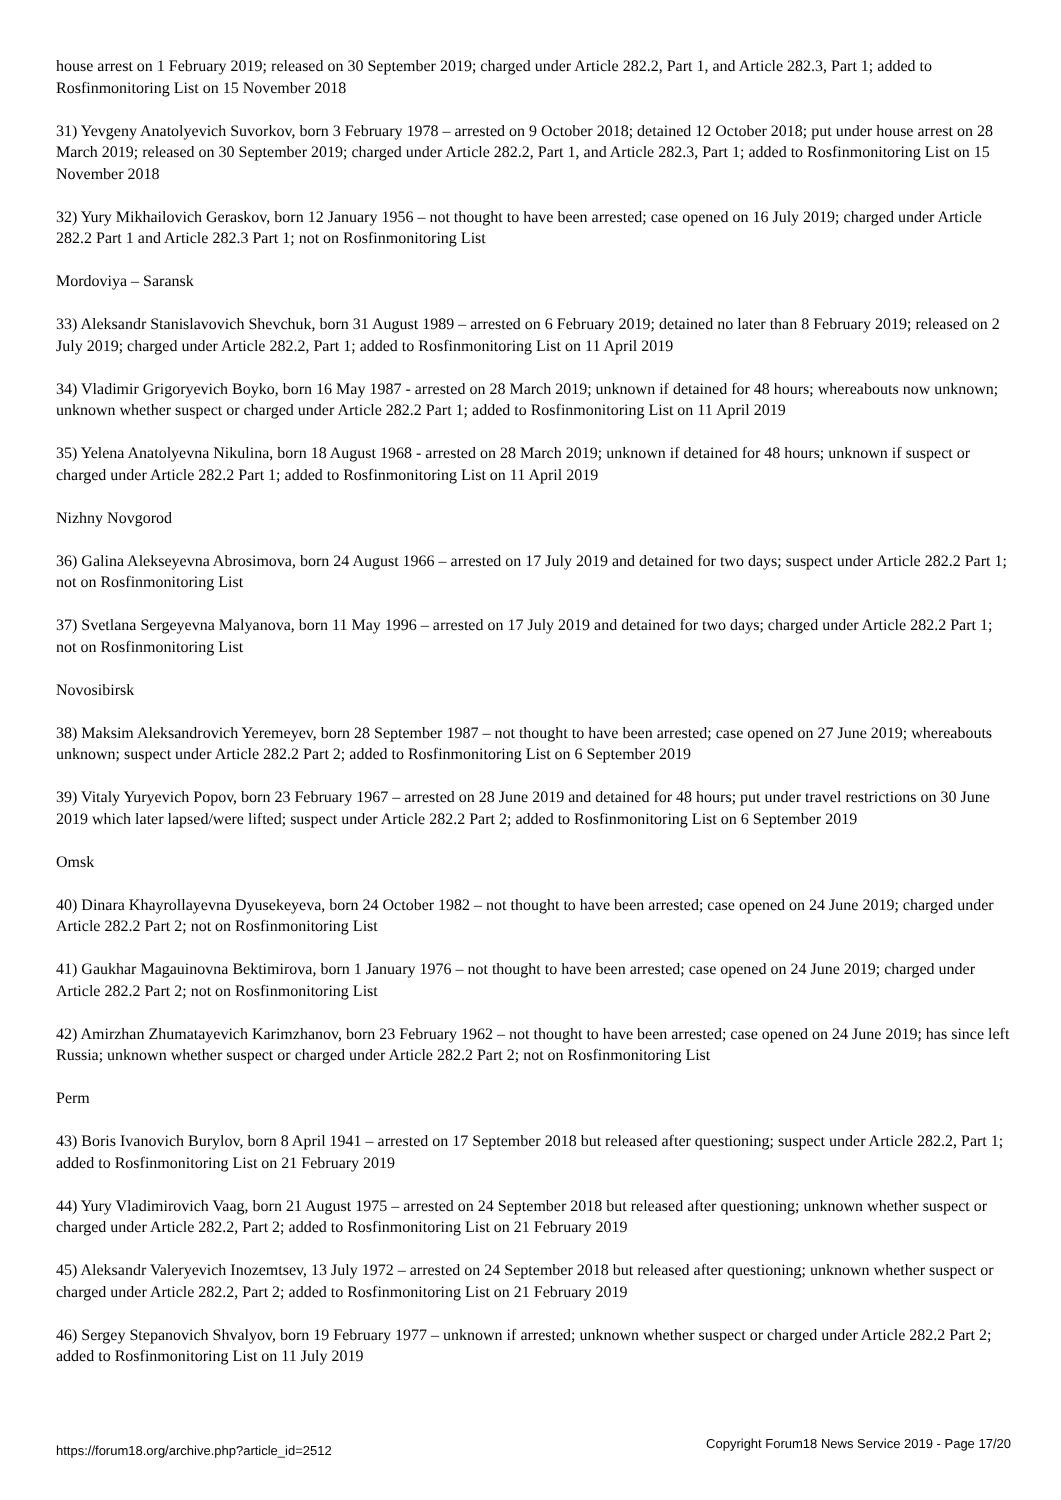house arrest on 1 February 2019; released on 30 September 2019; charged under Article 282.2, Part 1, and Article 282.3, Part 1; added to Rosfinmonitoring List on 15 November 2018
31) Yevgeny Anatolyevich Suvorkov, born 3 February 1978 – arrested on 9 October 2018; detained 12 October 2018; put under house arrest on 28 March 2019; released on 30 September 2019; charged under Article 282.2, Part 1, and Article 282.3, Part 1; added to Rosfinmonitoring List on 15 November 2018
32) Yury Mikhailovich Geraskov, born 12 January 1956 – not thought to have been arrested; case opened on 16 July 2019; charged under Article 282.2 Part 1 and Article 282.3 Part 1; not on Rosfinmonitoring List
Mordoviya – Saransk
33) Aleksandr Stanislavovich Shevchuk, born 31 August 1989 – arrested on 6 February 2019; detained no later than 8 February 2019; released on 2 July 2019; charged under Article 282.2, Part 1; added to Rosfinmonitoring List on 11 April 2019
34) Vladimir Grigoryevich Boyko, born 16 May 1987 - arrested on 28 March 2019; unknown if detained for 48 hours; whereabouts now unknown; unknown whether suspect or charged under Article 282.2 Part 1; added to Rosfinmonitoring List on 11 April 2019
35) Yelena Anatolyevna Nikulina, born 18 August 1968 - arrested on 28 March 2019; unknown if detained for 48 hours; unknown if suspect or charged under Article 282.2 Part 1; added to Rosfinmonitoring List on 11 April 2019
Nizhny Novgorod
36) Galina Alekseyevna Abrosimova, born 24 August 1966 – arrested on 17 July 2019 and detained for two days; suspect under Article 282.2 Part 1; not on Rosfinmonitoring List
37) Svetlana Sergeyevna Malyanova, born 11 May 1996 – arrested on 17 July 2019 and detained for two days; charged under Article 282.2 Part 1; not on Rosfinmonitoring List
Novosibirsk
38) Maksim Aleksandrovich Yeremeyev, born 28 September 1987 – not thought to have been arrested; case opened on 27 June 2019; whereabouts unknown; suspect under Article 282.2 Part 2; added to Rosfinmonitoring List on 6 September 2019
39) Vitaly Yuryevich Popov, born 23 February 1967 – arrested on 28 June 2019 and detained for 48 hours; put under travel restrictions on 30 June 2019 which later lapsed/were lifted; suspect under Article 282.2 Part 2; added to Rosfinmonitoring List on 6 September 2019
Omsk
40) Dinara Khayrollayevna Dyusekeyeva, born 24 October 1982 – not thought to have been arrested; case opened on 24 June 2019; charged under Article 282.2 Part 2; not on Rosfinmonitoring List
41) Gaukhar Magauinovna Bektimirova, born 1 January 1976 – not thought to have been arrested; case opened on 24 June 2019; charged under Article 282.2 Part 2; not on Rosfinmonitoring List
42) Amirzhan Zhumatayevich Karimzhanov, born 23 February 1962 – not thought to have been arrested; case opened on 24 June 2019; has since left Russia; unknown whether suspect or charged under Article 282.2 Part 2; not on Rosfinmonitoring List
Perm
43) Boris Ivanovich Burylov, born 8 April 1941 – arrested on 17 September 2018 but released after questioning; suspect under Article 282.2, Part 1; added to Rosfinmonitoring List on 21 February 2019
44) Yury Vladimirovich Vaag, born 21 August 1975 – arrested on 24 September 2018 but released after questioning; unknown whether suspect or charged under Article 282.2, Part 2; added to Rosfinmonitoring List on 21 February 2019
45) Aleksandr Valeryevich Inozemtsev, 13 July 1972 – arrested on 24 September 2018 but released after questioning; unknown whether suspect or charged under Article 282.2, Part 2; added to Rosfinmonitoring List on 21 February 2019
46) Sergey Stepanovich Shvalyov, born 19 February 1977 – unknown if arrested; unknown whether suspect or charged under Article 282.2 Part 2; added to Rosfinmonitoring List on 11 July 2019
https://forum18.org/archive.php?article_id=2512 Copyright Forum18 News Service 2019 - Page 17/20